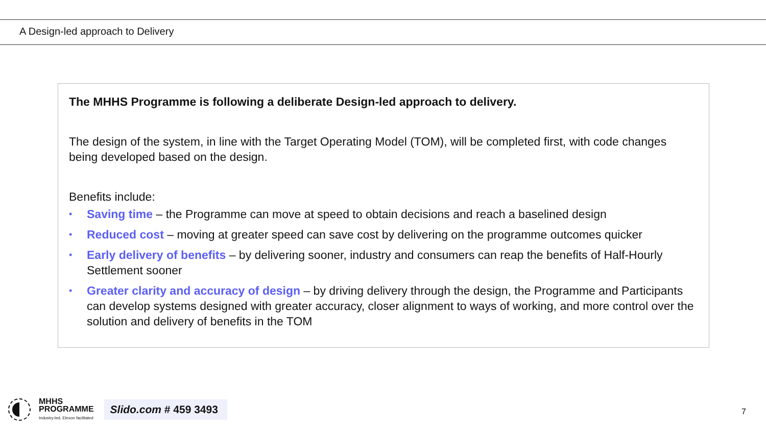A Design-led approach to Delivery
The MHHS Programme is following a deliberate Design-led approach to delivery.
The design of the system, in line with the Target Operating Model (TOM), will be completed first, with code changes being developed based on the design.
Benefits include:
• Saving time – the Programme can move at speed to obtain decisions and reach a baselined design
• Reduced cost – moving at greater speed can save cost by delivering on the programme outcomes quicker
• Early delivery of benefits – by delivering sooner, industry and consumers can reap the benefits of Half-Hourly Settlement sooner
• Greater clarity and accuracy of design – by driving delivery through the design, the Programme and Participants can develop systems designed with greater accuracy, closer alignment to ways of working, and more control over the solution and delivery of benefits in the TOM
MHHS
PROGRAMME
Industry-led, Elexon facilitated
Slido.com # 459 3493
7